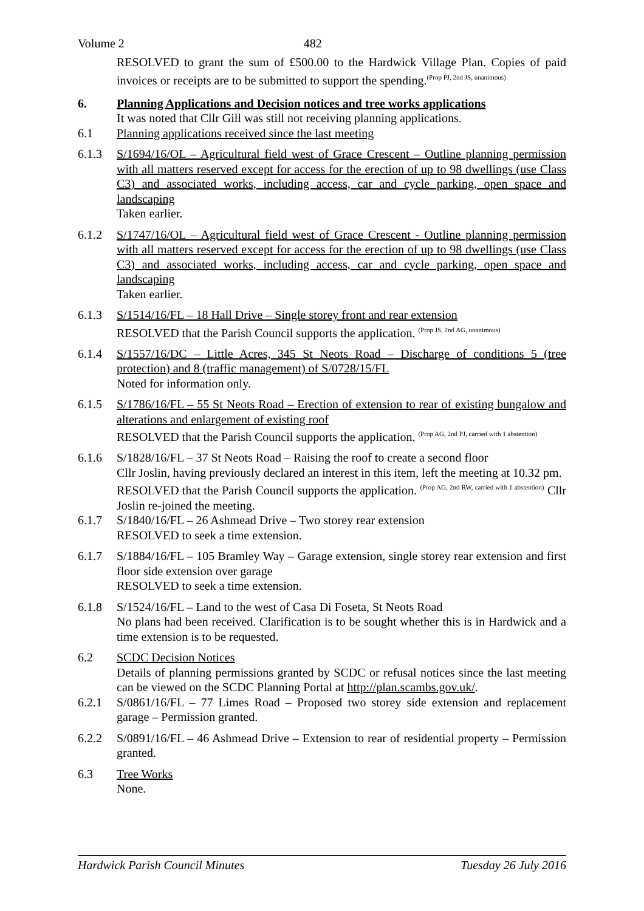Volume 2 482
RESOLVED to grant the sum of £500.00 to the Hardwick Village Plan. Copies of paid invoices or receipts are to be submitted to support the spending.<sup>(Prop PJ, 2nd JS, unanimous)</sup>
6. Planning Applications and Decision notices and tree works applications
It was noted that Cllr Gill was still not receiving planning applications.
6.1 Planning applications received since the last meeting
6.1.3 S/1694/16/OL – Agricultural field west of Grace Crescent – Outline planning permission with all matters reserved except for access for the erection of up to 98 dwellings (use Class C3) and associated works, including access, car and cycle parking, open space and landscaping
Taken earlier.
6.1.2 S/1747/16/OL – Agricultural field west of Grace Crescent - Outline planning permission with all matters reserved except for access for the erection of up to 98 dwellings (use Class C3) and associated works, including access, car and cycle parking, open space and landscaping
Taken earlier.
6.1.3 S/1514/16/FL – 18 Hall Drive – Single storey front and rear extension
RESOLVED that the Parish Council supports the application. <sup>(Prop JS, 2nd AG, unanimous)</sup>
6.1.4 S/1557/16/DC – Little Acres, 345 St Neots Road – Discharge of conditions 5 (tree protection) and 8 (traffic management) of S/0728/15/FL
Noted for information only.
6.1.5 S/1786/16/FL – 55 St Neots Road – Erection of extension to rear of existing bungalow and alterations and enlargement of existing roof
RESOLVED that the Parish Council supports the application. <sup>(Prop AG, 2nd PJ, carried with 1 abstention)</sup>
6.1.6 S/1828/16/FL – 37 St Neots Road – Raising the roof to create a second floor
Cllr Joslin, having previously declared an interest in this item, left the meeting at 10.32 pm.
RESOLVED that the Parish Council supports the application. <sup>(Prop AG, 2nd RW, carried with 1 abstention)</sup> Cllr Joslin re-joined the meeting.
6.1.7 S/1840/16/FL – 26 Ashmead Drive – Two storey rear extension
RESOLVED to seek a time extension.
6.1.7 S/1884/16/FL – 105 Bramley Way – Garage extension, single storey rear extension and first floor side extension over garage
RESOLVED to seek a time extension.
6.1.8 S/1524/16/FL – Land to the west of Casa Di Foseta, St Neots Road
No plans had been received. Clarification is to be sought whether this is in Hardwick and a time extension is to be requested.
6.2 SCDC Decision Notices
Details of planning permissions granted by SCDC or refusal notices since the last meeting can be viewed on the SCDC Planning Portal at http://plan.scambs.gov.uk/.
6.2.1 S/0861/16/FL – 77 Limes Road – Proposed two storey side extension and replacement garage – Permission granted.
6.2.2 S/0891/16/FL – 46 Ashmead Drive – Extension to rear of residential property – Permission granted.
6.3 Tree Works
None.
Hardwick Parish Council Minutes Tuesday 26 July 2016